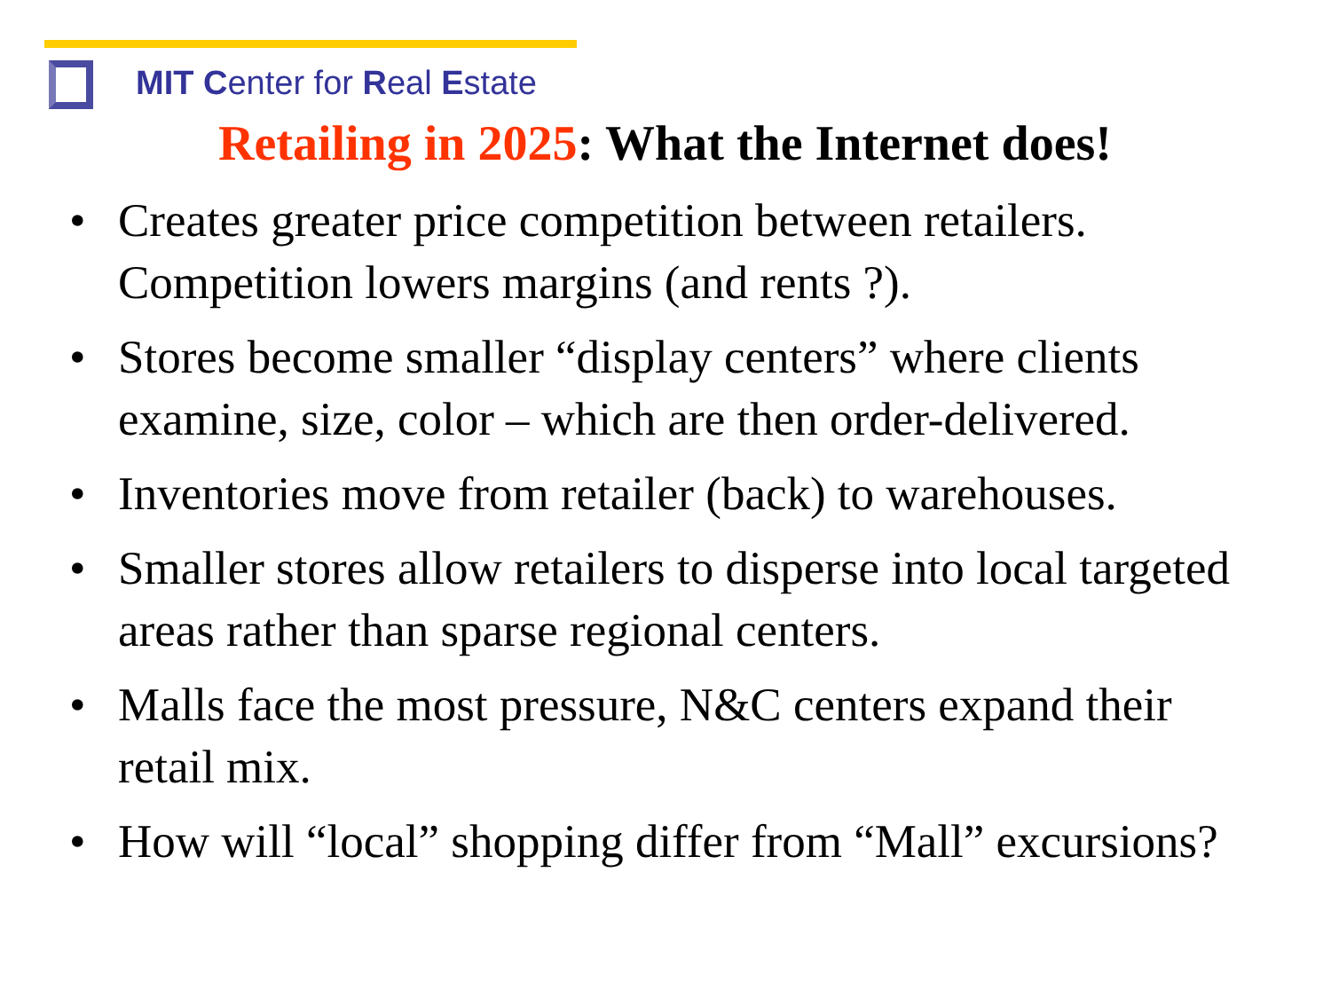MIT Center for Real Estate
Retailing in 2025: What the Internet does!
• Creates greater price competition between retailers. Competition lowers margins (and rents ?).
• Stores become smaller “display centers” where clients examine, size, color – which are then order-delivered.
• Inventories move from retailer (back) to warehouses.
• Smaller stores allow retailers to disperse into local targeted areas rather than sparse regional centers.
• Malls face the most pressure, N&C centers expand their retail mix.
• How will “local” shopping differ from “Mall” excursions?